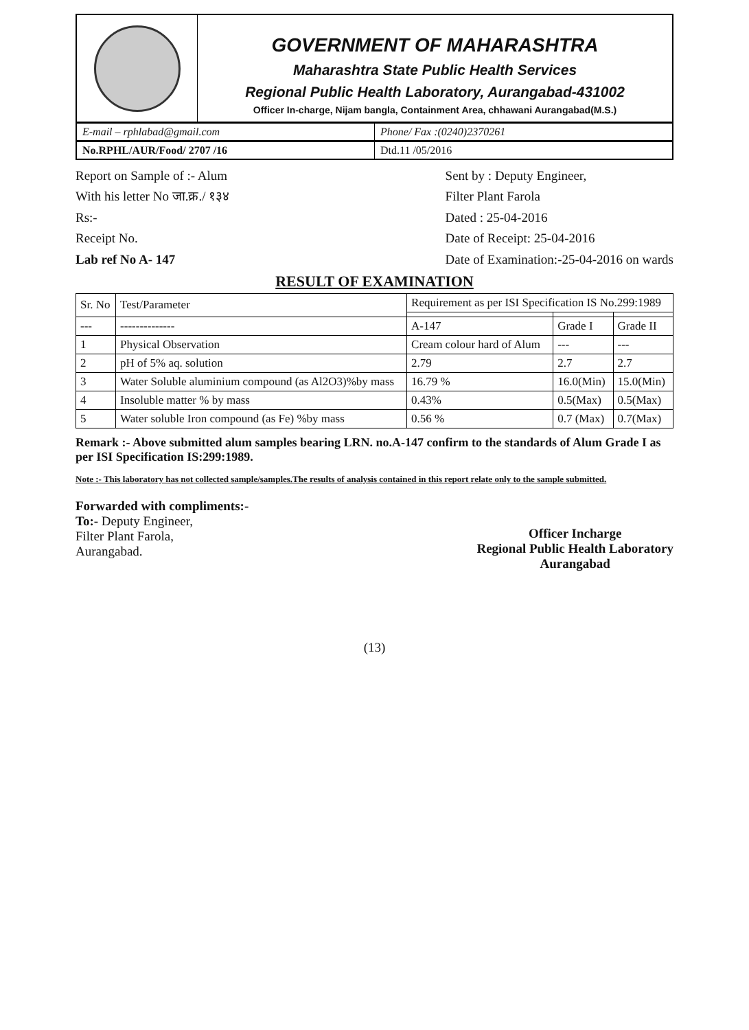GOVERNMENT OF MAHARASHTRA
Maharashtra State Public Health Services
Regional Public Health Laboratory, Aurangabad-431002
Officer In-charge, Nijam bangla, Containment Area, chhawani Aurangabad(M.S.)
E-mail – rphlabad@gmail.com Phone/ Fax :(0240)2370261
No.RPHL/AUR/Food/ 2707 /16 Dtd.11 /05/2016
Report on Sample of :- Alum
With his letter No जा.क्र./ १३४
Rs:-
Receipt No.
Lab ref No A- 147
Sent by : Deputy Engineer,
Filter Plant Farola
Dated : 25-04-2016
Date of Receipt: 25-04-2016
Date of Examination:-25-04-2016 on wards
RESULT OF EXAMINATION
| Sr. No | Test/Parameter | Requirement as per ISI Specification IS No.299:1989 | | |
| --- | --- | --- | --- | --- |
| --- | -------------- | A-147 | Grade I | Grade II |
| 1 | Physical Observation | Cream colour hard of Alum | --- | --- |
| 2 | pH of 5% aq. solution | 2.79 | 2.7 | 2.7 |
| 3 | Water Soluble aluminium compound (as Al2O3)%by mass | 16.79 % | 16.0(Min) | 15.0(Min) |
| 4 | Insoluble matter % by mass | 0.43% | 0.5(Max) | 0.5(Max) |
| 5 | Water soluble Iron compound (as Fe) %by mass | 0.56 % | 0.7 (Max) | 0.7(Max) |
Remark :- Above submitted alum samples bearing LRN. no.A-147 confirm to the standards of Alum Grade I as per ISI Specification IS:299:1989.
Note :- This laboratory has not collected sample/samples.The results of analysis contained in this report relate only to the sample submitted.
Forwarded with compliments:-
To:- Deputy Engineer,
Filter Plant Farola,
Aurangabad.
Officer Incharge
Regional Public Health Laboratory
Aurangabad
(13)